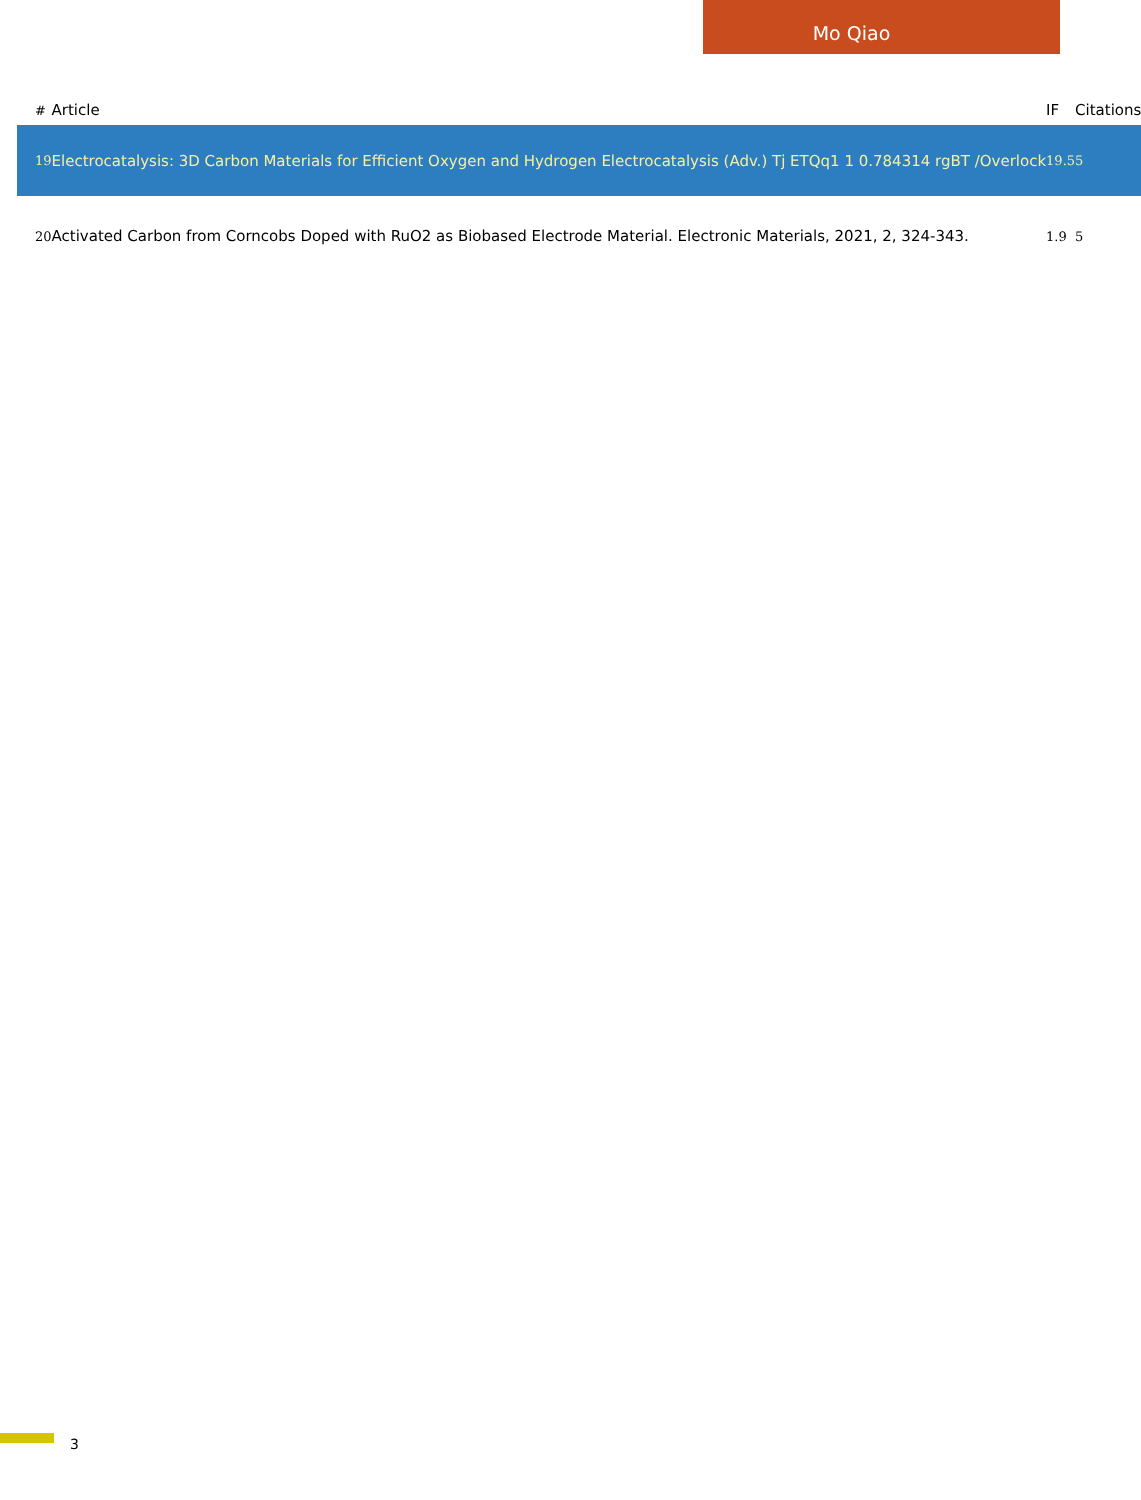Mo Qiao
| # | Article | IF | Citations |
| --- | --- | --- | --- |
| 19 | Electrocatalysis: 3D Carbon Materials for Efficient Oxygen and Hydrogen Electrocatalysis (Adv.) Tj ETQq1 1 0.784314 rgBT /Overlock | 19.5 | 5 |
| 20 | Activated Carbon from Corncobs Doped with RuO2 as Biobased Electrode Material. Electronic Materials, 2021, 2, 324-343. | 1.9 | 5 |
3